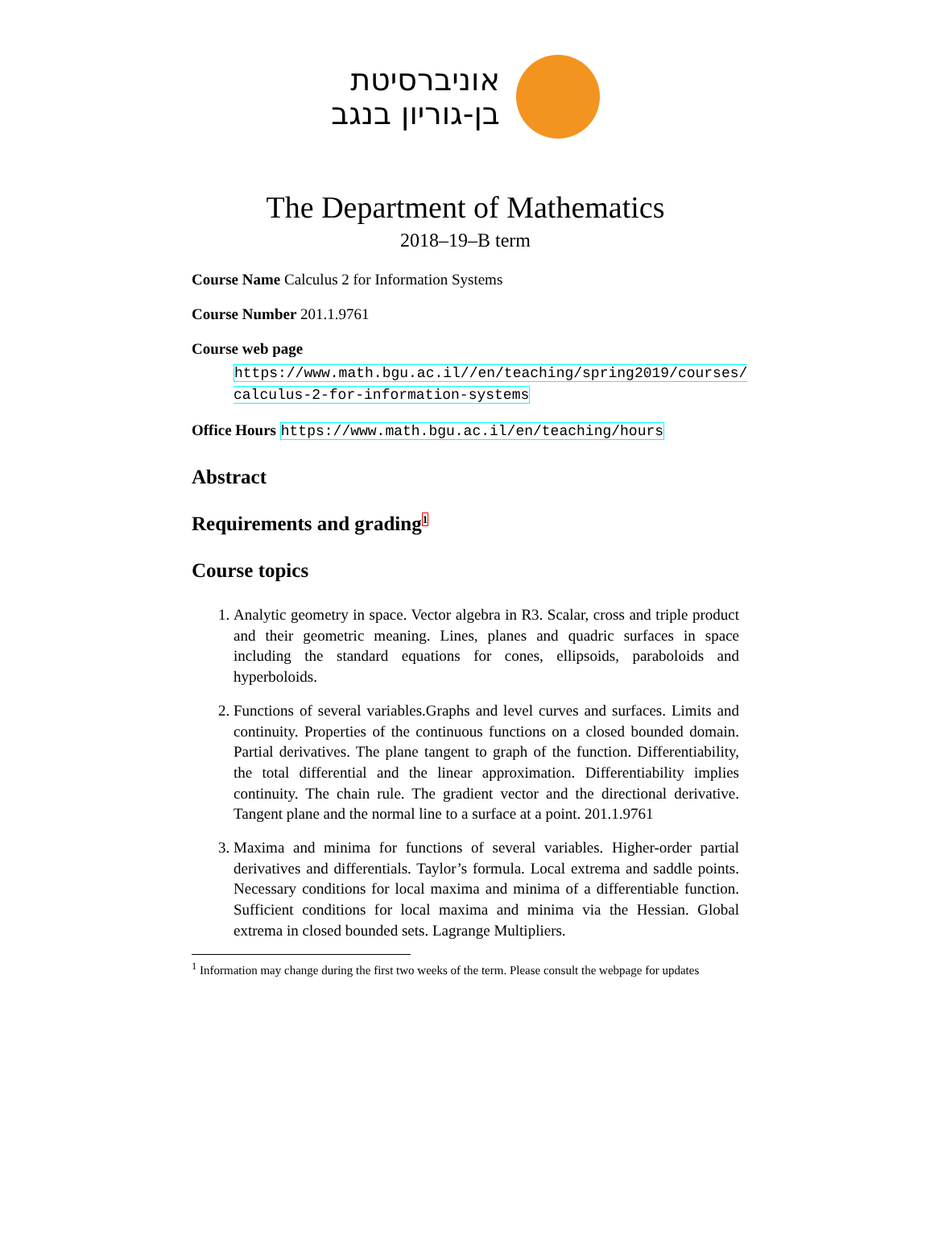אוניברסיטת
בן-גוריון בנגב
The Department of Mathematics
2018–19–B term
Course Name Calculus 2 for Information Systems
Course Number 201.1.9761
Course web page
https://www.math.bgu.ac.il//en/teaching/spring2019/courses/ calculus-2-for-information-systems
Office Hours https://www.math.bgu.ac.il/en/teaching/hours
Abstract
Requirements and grading<sup>1</sup>
Course topics
1. Analytic geometry in space. Vector algebra in R3. Scalar, cross and triple product and their geometric meaning. Lines, planes and quadric surfaces in space including the standard equations for cones, ellipsoids, paraboloids and hyperboloids.
2. Functions of several variables.Graphs and level curves and surfaces. Limits and continuity. Properties of the continuous functions on a closed bounded domain. Partial derivatives. The plane tangent to graph of the function. Differentiability, the total differential and the linear approximation. Differentiability implies continuity. The chain rule. The gradient vector and the directional derivative. Tangent plane and the normal line to a surface at a point. 201.1.9761
3. Maxima and minima for functions of several variables. Higher-order partial derivatives and differentials. Taylor’s formula. Local extrema and saddle points. Necessary conditions for local maxima and minima of a differentiable function. Sufficient conditions for local maxima and minima via the Hessian. Global extrema in closed bounded sets. Lagrange Multipliers.
<sup>1</sup> Information may change during the first two weeks of the term. Please consult the webpage for updates